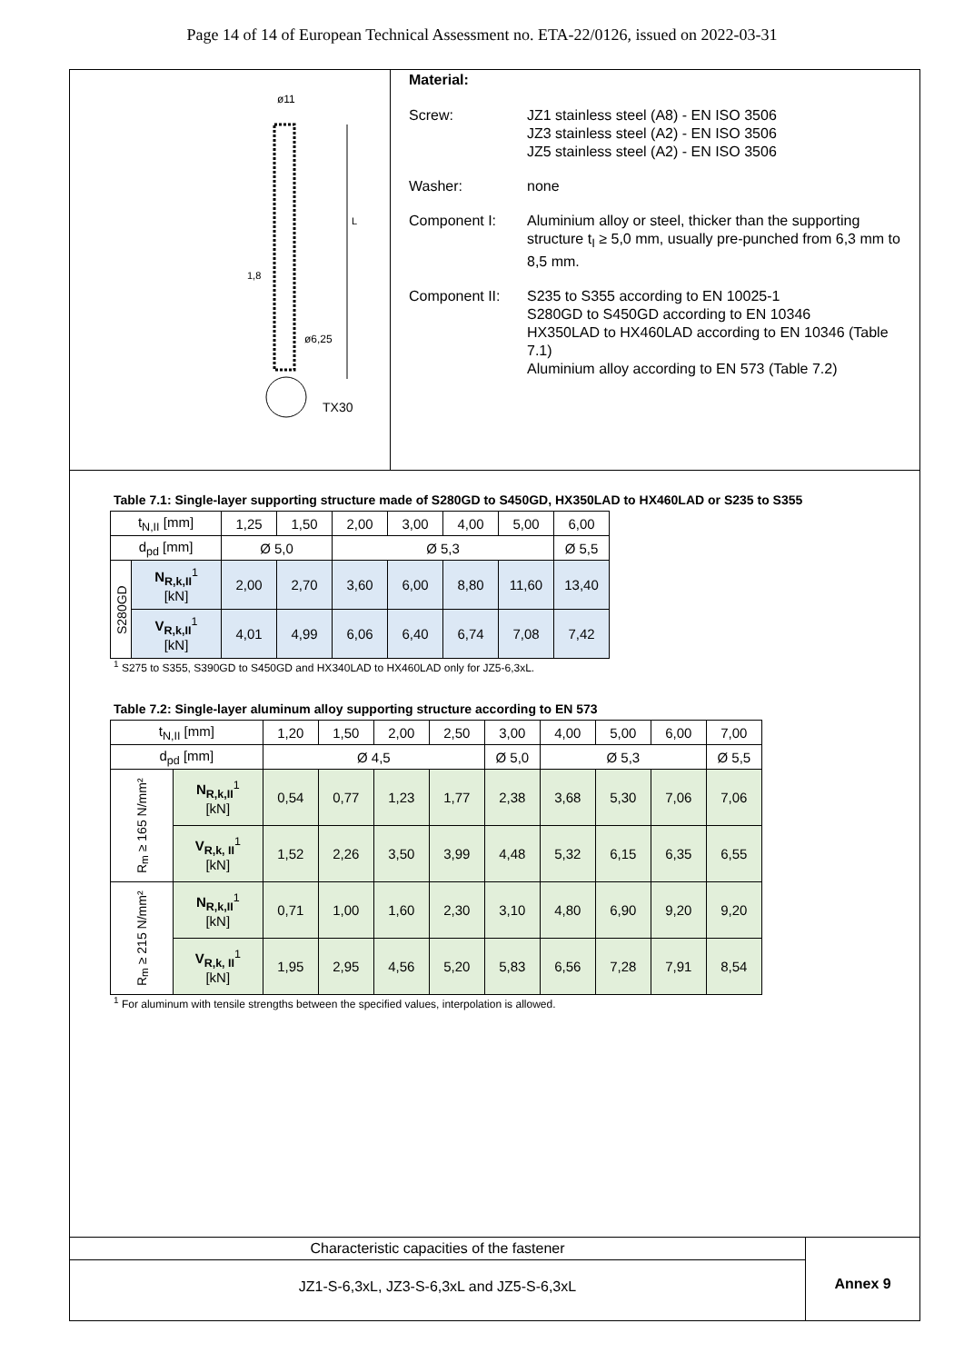Page 14 of 14 of European Technical Assessment no. ETA-22/0126, issued on 2022-03-31
ø11
L
1,8
ø6,25
TX30
Material:
| Screw: | JZ1 stainless steel (A8) - EN ISO 3506 JZ3 stainless steel (A2) - EN ISO 3506 JZ5 stainless steel (A2) - EN ISO 3506 |
| Washer: | none |
| Component I: | Aluminium alloy or steel, thicker than the supporting structure t<sub>I</sub> ≥ 5,0 mm, usually pre-punched from 6,3 mm to 8,5 mm. |
| Component II: | S235 to S355 according to EN 10025-1 S280GD to S450GD according to EN 10346 HX350LAD to HX460LAD according to EN 10346 (Table 7.1) Aluminium alloy according to EN 573 (Table 7.2) |
Table 7.1: Single-layer supporting structure made of S280GD to S450GD, HX350LAD to HX460LAD or S235 to S355
| t<sub>N,II</sub> [mm] | | 1,25 | 1,50 | 2,00 | 3,00 | 4,00 | 5,00 | 6,00 |
| d<sub>pd</sub> [mm] | | Ø 5,0 | | Ø 5,3 | | | | Ø 5,5 |
| S280GD | N<sub>R,k,II</sub><sup>1</sup> [kN] | 2,00 | 2,70 | 3,60 | 6,00 | 8,80 | 11,60 | 13,40 |
| | V<sub>R,k,II</sub><sup>1</sup> [kN] | 4,01 | 4,99 | 6,06 | 6,40 | 6,74 | 7,08 | 7,42 |
<sup>1</sup> S275 to S355, S390GD to S450GD and HX340LAD to HX460LAD only for JZ5-6,3xL.
Table 7.2: Single-layer aluminum alloy supporting structure according to EN 573
| t<sub>N,II</sub> [mm] | | 1,20 | 1,50 | 2,00 | 2,50 | 3,00 | 4,00 | 5,00 | 6,00 | 7,00 |
| d<sub>pd</sub> [mm] | | Ø 4,5 | | | | Ø 5,0 | Ø 5,3 | | | Ø 5,5 |
| R<sub>m</sub> ≥ 165 N/mm² | N<sub>R,k,II</sub><sup>1</sup> [kN] | 0,54 | 0,77 | 1,23 | 1,77 | 2,38 | 3,68 | 5,30 | 7,06 | 7,06 |
| | V<sub>R,k, II</sub><sup>1</sup> [kN] | 1,52 | 2,26 | 3,50 | 3,99 | 4,48 | 5,32 | 6,15 | 6,35 | 6,55 |
| R<sub>m</sub> ≥ 215 N/mm² | N<sub>R,k,II</sub><sup>1</sup> [kN] | 0,71 | 1,00 | 1,60 | 2,30 | 3,10 | 4,80 | 6,90 | 9,20 | 9,20 |
| | V<sub>R,k, II</sub><sup>1</sup> [kN] | 1,95 | 2,95 | 4,56 | 5,20 | 5,83 | 6,56 | 7,28 | 7,91 | 8,54 |
<sup>1</sup> For aluminum with tensile strengths between the specified values, interpolation is allowed.
Characteristic capacities of the fastener
JZ1-S-6,3xL, JZ3-S-6,3xL and JZ5-S-6,3xL
Annex 9